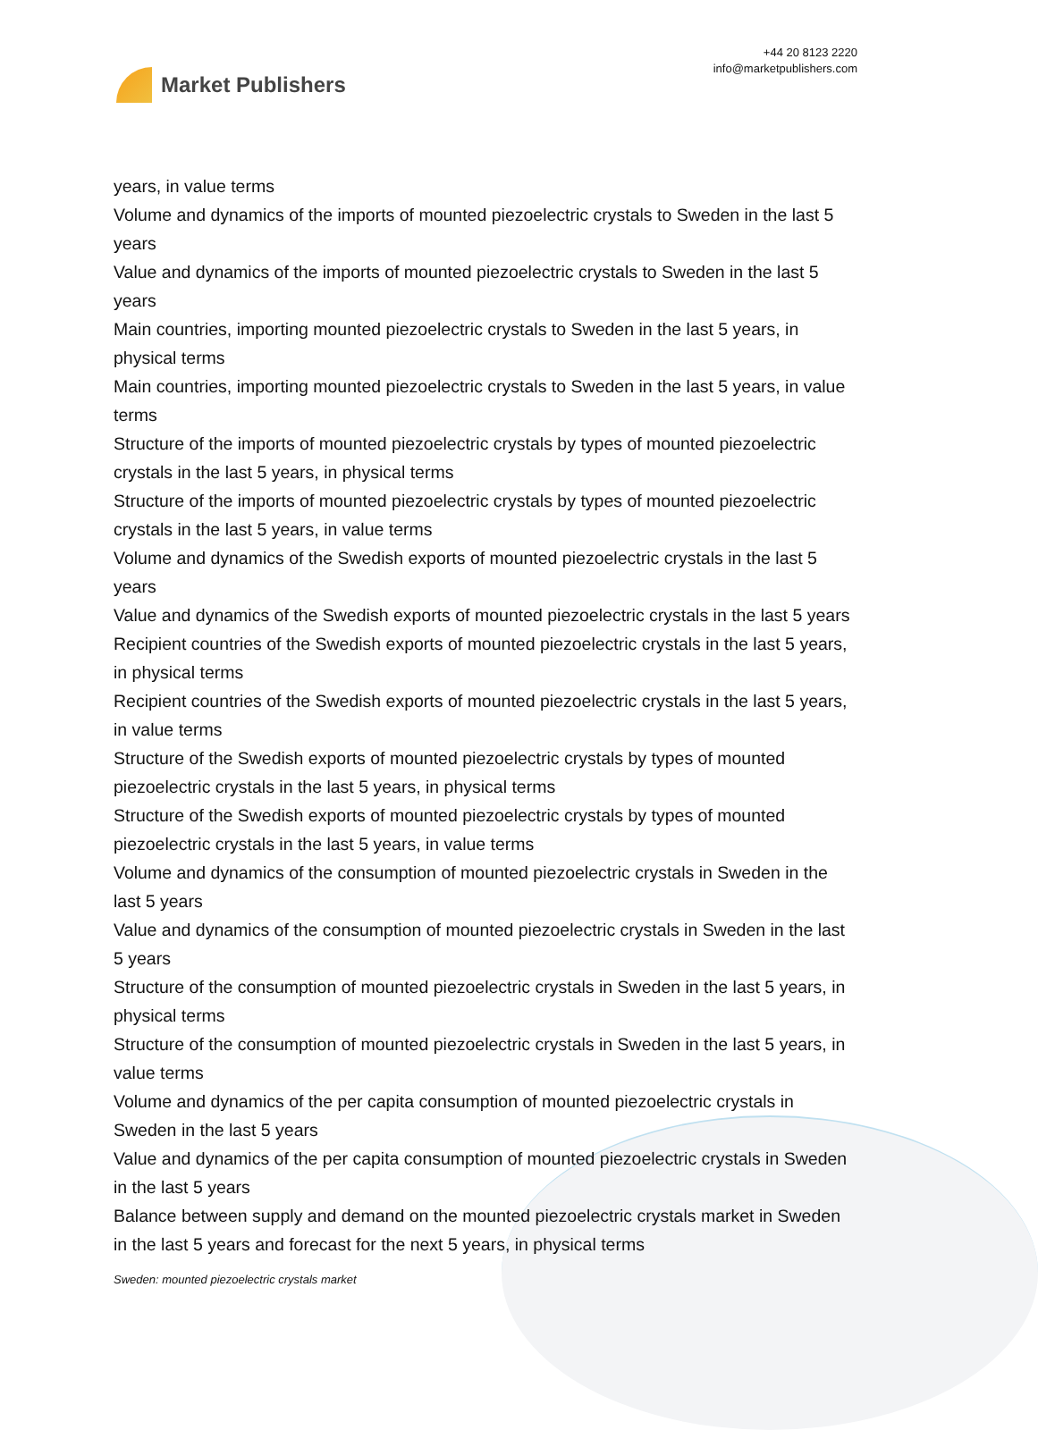Market Publishers
+44 20 8123 2220
info@marketpublishers.com
years, in value terms
Volume and dynamics of the imports of mounted piezoelectric crystals to Sweden in the last 5 years
Value and dynamics of the imports of mounted piezoelectric crystals to Sweden in the last 5 years
Main countries, importing mounted piezoelectric crystals to Sweden in the last 5 years, in physical terms
Main countries, importing mounted piezoelectric crystals to Sweden in the last 5 years, in value terms
Structure of the imports of mounted piezoelectric crystals by types of mounted piezoelectric crystals in the last 5 years, in physical terms
Structure of the imports of mounted piezoelectric crystals by types of mounted piezoelectric crystals in the last 5 years, in value terms
Volume and dynamics of the Swedish exports of mounted piezoelectric crystals in the last 5 years
Value and dynamics of the Swedish exports of mounted piezoelectric crystals in the last 5 years
Recipient countries of the Swedish exports of mounted piezoelectric crystals in the last 5 years, in physical terms
Recipient countries of the Swedish exports of mounted piezoelectric crystals in the last 5 years, in value terms
Structure of the Swedish exports of mounted piezoelectric crystals by types of mounted piezoelectric crystals in the last 5 years, in physical terms
Structure of the Swedish exports of mounted piezoelectric crystals by types of mounted piezoelectric crystals in the last 5 years, in value terms
Volume and dynamics of the consumption of mounted piezoelectric crystals in Sweden in the last 5 years
Value and dynamics of the consumption of mounted piezoelectric crystals in Sweden in the last 5 years
Structure of the consumption of mounted piezoelectric crystals in Sweden in the last 5 years, in physical terms
Structure of the consumption of mounted piezoelectric crystals in Sweden in the last 5 years, in value terms
Volume and dynamics of the per capita consumption of mounted piezoelectric crystals in Sweden in the last 5 years
Value and dynamics of the per capita consumption of mounted piezoelectric crystals in Sweden in the last 5 years
Balance between supply and demand on the mounted piezoelectric crystals market in Sweden in the last 5 years and forecast for the next 5 years, in physical terms
Sweden: mounted piezoelectric crystals market